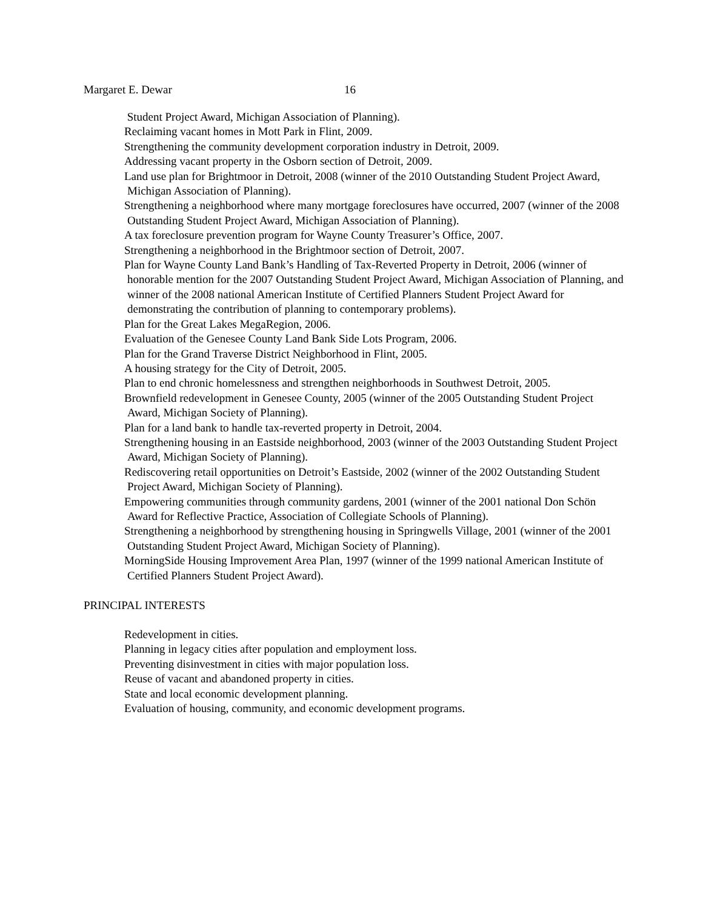Margaret E. Dewar 16
Student Project Award, Michigan Association of Planning).
Reclaiming vacant homes in Mott Park in Flint, 2009.
Strengthening the community development corporation industry in Detroit, 2009.
Addressing vacant property in the Osborn section of Detroit, 2009.
Land use plan for Brightmoor in Detroit, 2008 (winner of the 2010 Outstanding Student Project Award, Michigan Association of Planning).
Strengthening a neighborhood where many mortgage foreclosures have occurred, 2007 (winner of the 2008 Outstanding Student Project Award, Michigan Association of Planning).
A tax foreclosure prevention program for Wayne County Treasurer’s Office, 2007.
Strengthening a neighborhood in the Brightmoor section of Detroit, 2007.
Plan for Wayne County Land Bank’s Handling of Tax-Reverted Property in Detroit, 2006 (winner of honorable mention for the 2007 Outstanding Student Project Award, Michigan Association of Planning, and winner of the 2008 national American Institute of Certified Planners Student Project Award for demonstrating the contribution of planning to contemporary problems).
Plan for the Great Lakes MegaRegion, 2006.
Evaluation of the Genesee County Land Bank Side Lots Program, 2006.
Plan for the Grand Traverse District Neighborhood in Flint, 2005.
A housing strategy for the City of Detroit, 2005.
Plan to end chronic homelessness and strengthen neighborhoods in Southwest Detroit, 2005.
Brownfield redevelopment in Genesee County, 2005 (winner of the 2005 Outstanding Student Project Award, Michigan Society of Planning).
Plan for a land bank to handle tax-reverted property in Detroit, 2004.
Strengthening housing in an Eastside neighborhood, 2003 (winner of the 2003 Outstanding Student Project Award, Michigan Society of Planning).
Rediscovering retail opportunities on Detroit’s Eastside, 2002 (winner of the 2002 Outstanding Student Project Award, Michigan Society of Planning).
Empowering communities through community gardens, 2001 (winner of the 2001 national Don Schön Award for Reflective Practice, Association of Collegiate Schools of Planning).
Strengthening a neighborhood by strengthening housing in Springwells Village, 2001 (winner of the 2001 Outstanding Student Project Award, Michigan Society of Planning).
MorningSide Housing Improvement Area Plan, 1997 (winner of the 1999 national American Institute of Certified Planners Student Project Award).
PRINCIPAL INTERESTS
Redevelopment in cities.
Planning in legacy cities after population and employment loss.
Preventing disinvestment in cities with major population loss.
Reuse of vacant and abandoned property in cities.
State and local economic development planning.
Evaluation of housing, community, and economic development programs.